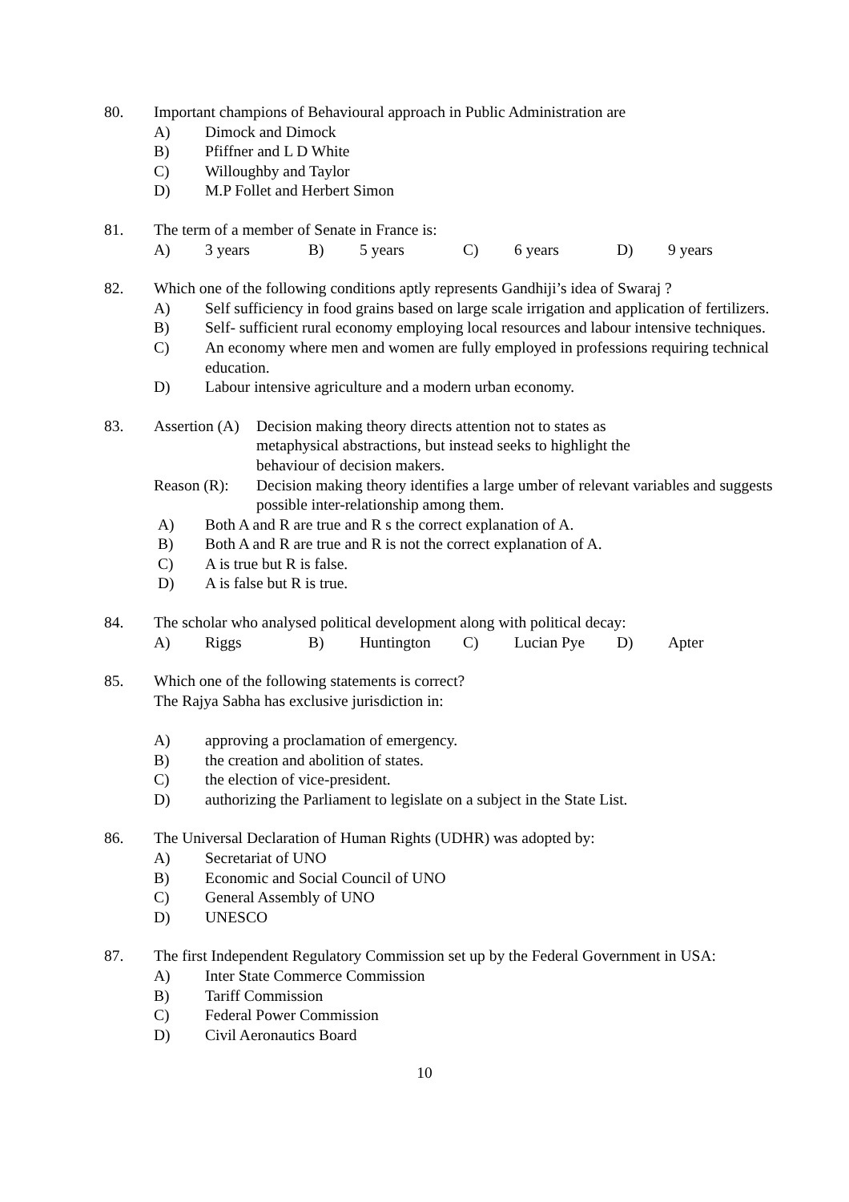80. Important champions of Behavioural approach in Public Administration are
A) Dimock and Dimock
B) Pfiffner and L D White
C) Willoughby and Taylor
D) M.P Follet and Herbert Simon
81. The term of a member of Senate in France is:
A) 3 years B) 5 years C) 6 years D) 9 years
82. Which one of the following conditions aptly represents Gandhiji’s idea of Swaraj ?
A) Self sufficiency in food grains based on large scale irrigation and application of fertilizers.
B) Self- sufficient rural economy employing local resources and labour intensive techniques.
C) An economy where men and women are fully employed in professions requiring technical education.
D) Labour intensive agriculture and a modern urban economy.
83. Assertion (A)
Decision making theory directs attention not to states as
metaphysical abstractions, but instead seeks to highlight the
behaviour of decision makers.
Reason (R):
Decision making theory identifies a large umber of relevant variables and suggests possible inter-relationship among them.
A) Both A and R are true and R s the correct explanation of A.
B) Both A and R are true and R is not the correct explanation of A.
C) A is true but R is false.
D) A is false but R is true.
84. The scholar who analysed political development along with political decay:
A) Riggs B) Huntington C) Lucian Pye D) Apter
85. Which one of the following statements is correct?
The Rajya Sabha has exclusive jurisdiction in:
A) approving a proclamation of emergency.
B) the creation and abolition of states.
C) the election of vice-president.
D) authorizing the Parliament to legislate on a subject in the State List.
86. The Universal Declaration of Human Rights (UDHR) was adopted by:
A) Secretariat of UNO
B) Economic and Social Council of UNO
C) General Assembly of UNO
D) UNESCO
87. The first Independent Regulatory Commission set up by the Federal Government in USA:
A) Inter State Commerce Commission
B) Tariff Commission
C) Federal Power Commission
D) Civil Aeronautics Board
10